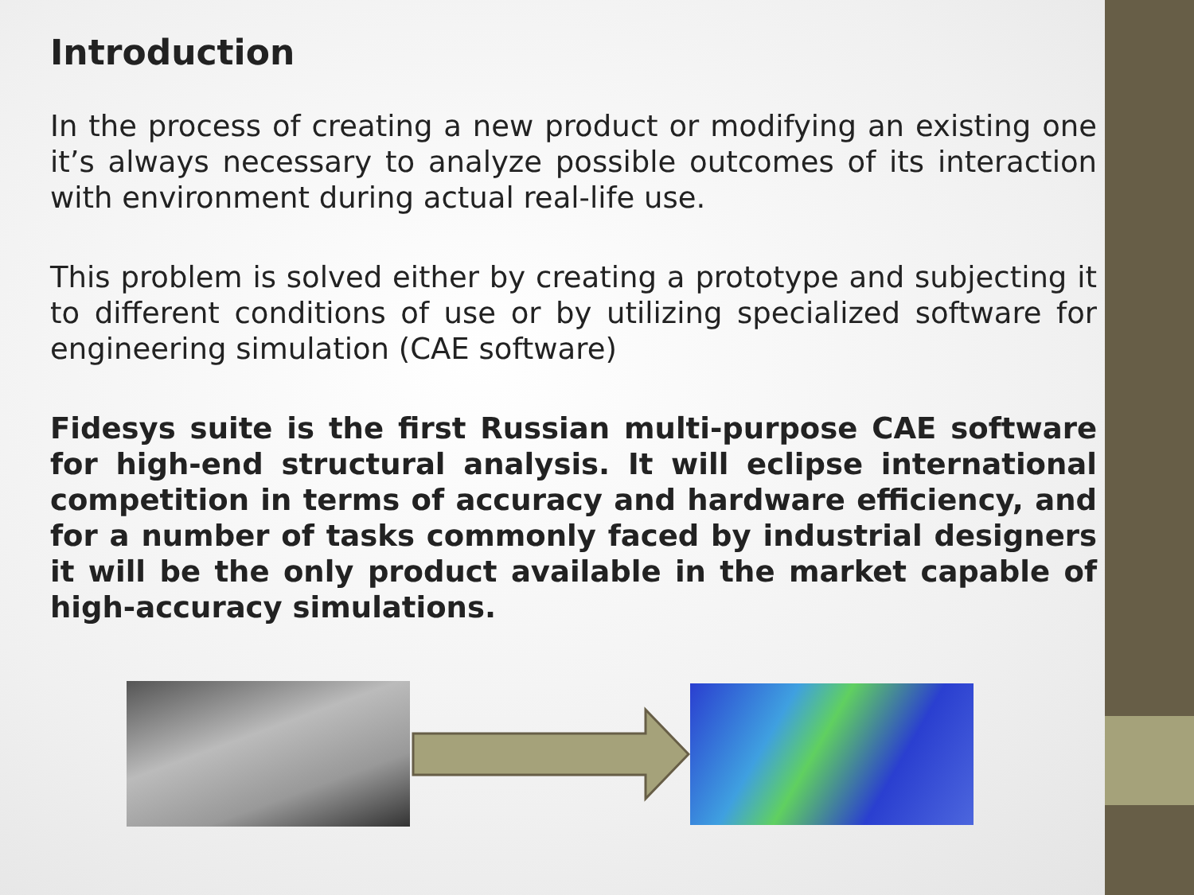Introduction
In the process of creating a new product or modifying an existing one it’s always necessary to analyze possible outcomes of its interaction with environment during actual real-life use.
This problem is solved either by creating a prototype and subjecting it to different conditions of use or by utilizing specialized software for engineering simulation (CAE software)
Fidesys suite is the first Russian multi-purpose CAE software for high-end structural analysis. It will eclipse international competition in terms of accuracy and hardware efficiency, and for a number of tasks commonly faced by industrial designers it will be the only product available in the market capable of high-accuracy simulations.